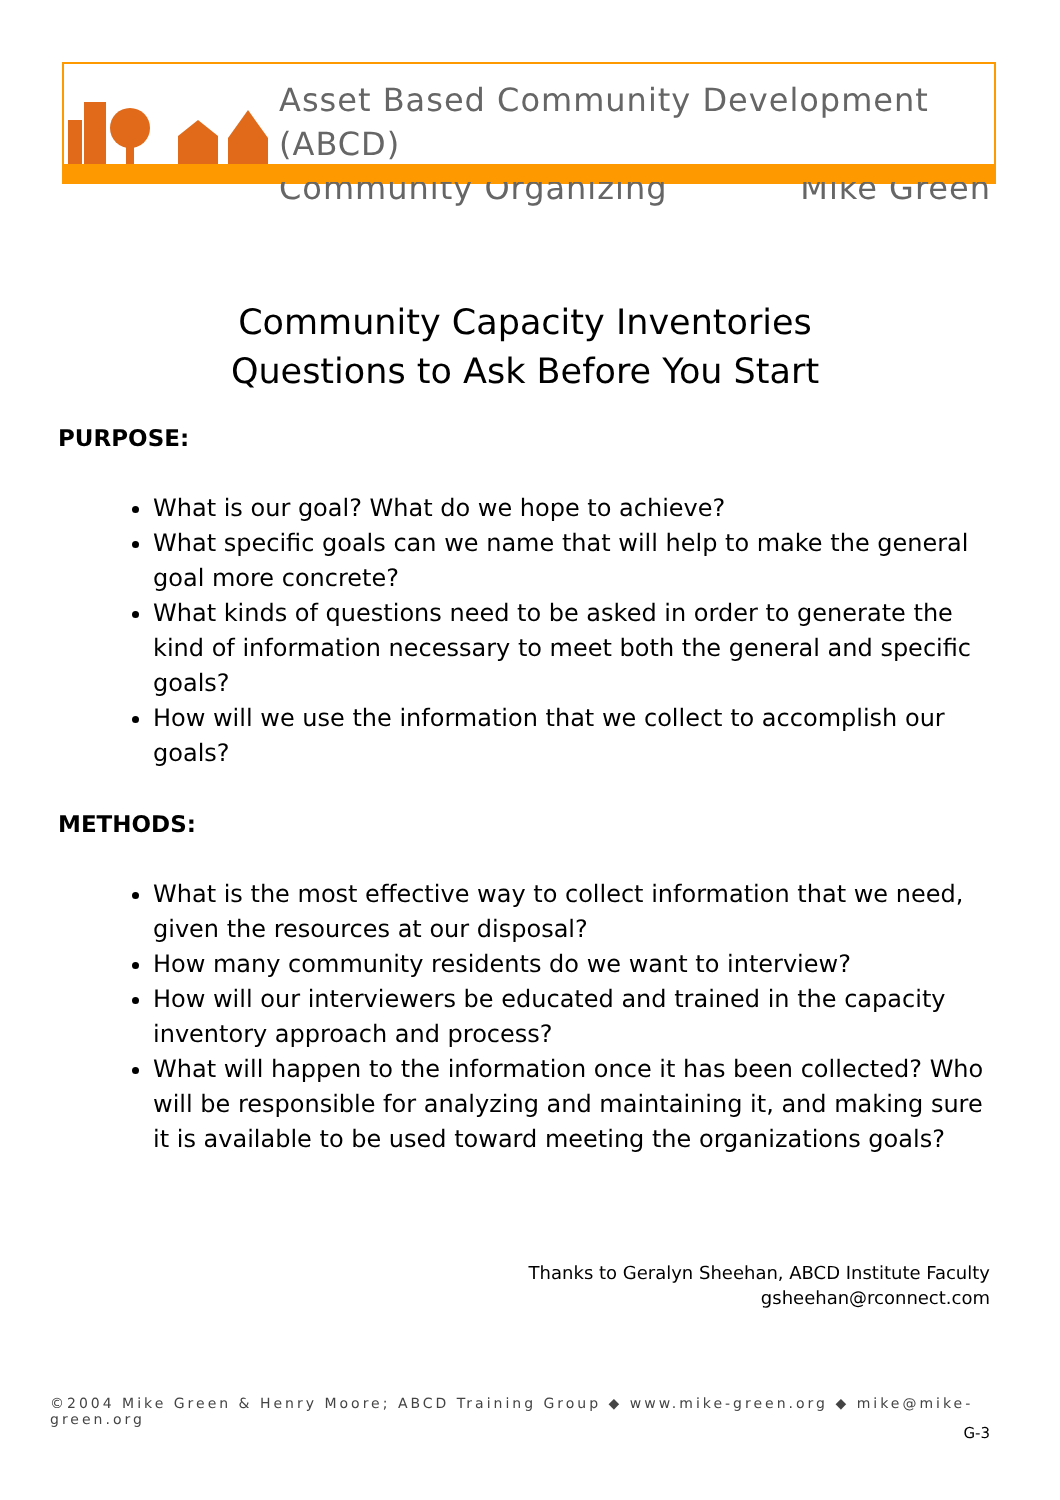Asset Based Community Development (ABCD)
Community Organizing Mike Green
Community Capacity Inventories
Questions to Ask Before You Start
PURPOSE:
What is our goal? What do we hope to achieve?
What specific goals can we name that will help to make the general goal more concrete?
What kinds of questions need to be asked in order to generate the kind of information necessary to meet both the general and specific goals?
How will we use the information that we collect to accomplish our goals?
METHODS:
What is the most effective way to collect information that we need, given the resources at our disposal?
How many community residents do we want to interview?
How will our interviewers be educated and trained in the capacity inventory approach and process?
What will happen to the information once it has been collected? Who will be responsible for analyzing and maintaining it, and making sure it is available to be used toward meeting the organizations goals?
Thanks to Geralyn Sheehan, ABCD Institute Faculty
gsheehan@rconnect.com
©2004 Mike Green & Henry Moore; ABCD Training Group ◆ www.mike-green.org ◆ mike@mike-green.org
G-3